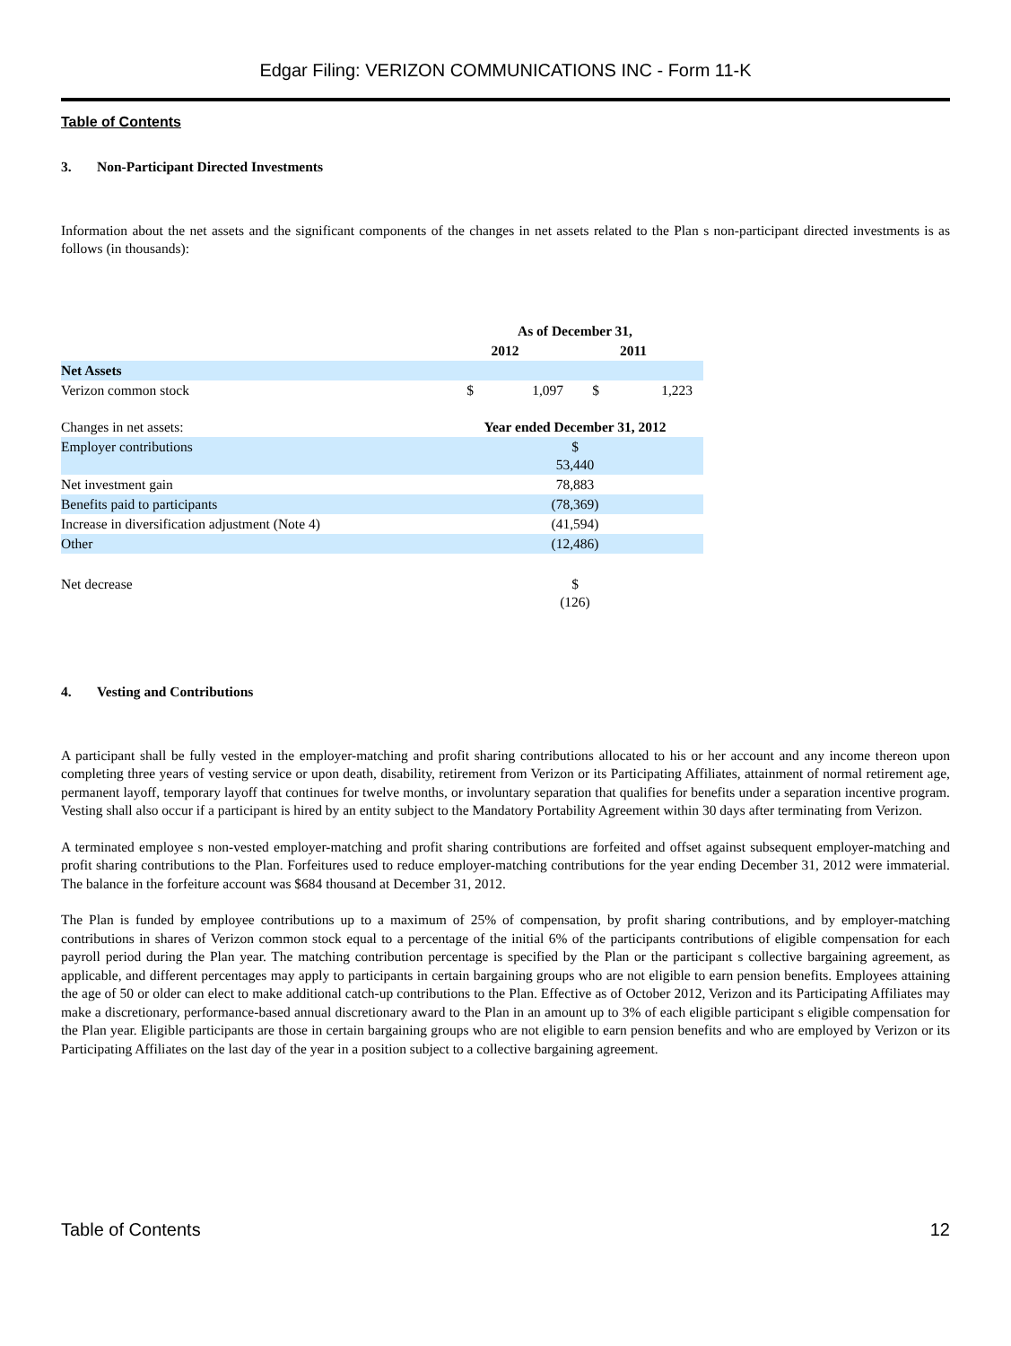Edgar Filing: VERIZON COMMUNICATIONS INC - Form 11-K
Table of Contents
3. Non-Participant Directed Investments
Information about the net assets and the significant components of the changes in net assets related to the Plan s non-participant directed investments is as follows (in thousands):
| | As of December 31, | | | |
| --- | --- | --- | --- | --- |
| | 2012 | | 2011 | |
| Net Assets | | | | |
| Verizon common stock | $ | 1,097 | $ | 1,223 |
| Changes in net assets: | Year ended December 31, 2012 | | | |
| Employer contributions | $ 53,440 | | | |
| Net investment gain | 78,883 | | | |
| Benefits paid to participants | (78,369) | | | |
| Increase in diversification adjustment (Note 4) | (41,594) | | | |
| Other | (12,486) | | | |
| Net decrease | $ (126) | | | |
4. Vesting and Contributions
A participant shall be fully vested in the employer-matching and profit sharing contributions allocated to his or her account and any income thereon upon completing three years of vesting service or upon death, disability, retirement from Verizon or its Participating Affiliates, attainment of normal retirement age, permanent layoff, temporary layoff that continues for twelve months, or involuntary separation that qualifies for benefits under a separation incentive program. Vesting shall also occur if a participant is hired by an entity subject to the Mandatory Portability Agreement within 30 days after terminating from Verizon.
A terminated employee s non-vested employer-matching and profit sharing contributions are forfeited and offset against subsequent employer-matching and profit sharing contributions to the Plan. Forfeitures used to reduce employer-matching contributions for the year ending December 31, 2012 were immaterial. The balance in the forfeiture account was $684 thousand at December 31, 2012.
The Plan is funded by employee contributions up to a maximum of 25% of compensation, by profit sharing contributions, and by employer-matching contributions in shares of Verizon common stock equal to a percentage of the initial 6% of the participants contributions of eligible compensation for each payroll period during the Plan year. The matching contribution percentage is specified by the Plan or the participant s collective bargaining agreement, as applicable, and different percentages may apply to participants in certain bargaining groups who are not eligible to earn pension benefits. Employees attaining the age of 50 or older can elect to make additional catch-up contributions to the Plan. Effective as of October 2012, Verizon and its Participating Affiliates may make a discretionary, performance-based annual discretionary award to the Plan in an amount up to 3% of each eligible participant s eligible compensation for the Plan year. Eligible participants are those in certain bargaining groups who are not eligible to earn pension benefits and who are employed by Verizon or its Participating Affiliates on the last day of the year in a position subject to a collective bargaining agreement.
Table of Contents 12